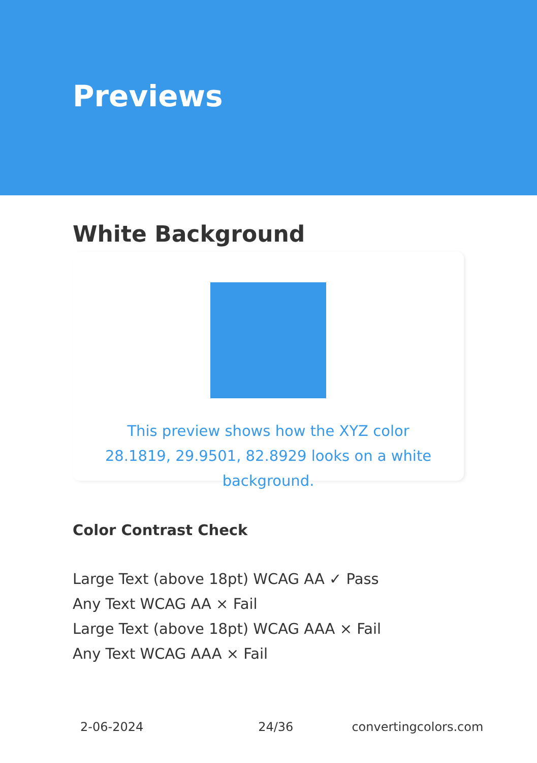Previews
White Background
This preview shows how the XYZ color 28.1819, 29.9501, 82.8929 looks on a white background.
Color Contrast Check
Large Text (above 18pt) WCAG AA ✓ Pass
Any Text WCAG AA × Fail
Large Text (above 18pt) WCAG AAA × Fail
Any Text WCAG AAA × Fail
2-06-2024 24/36 convertingcolors.com